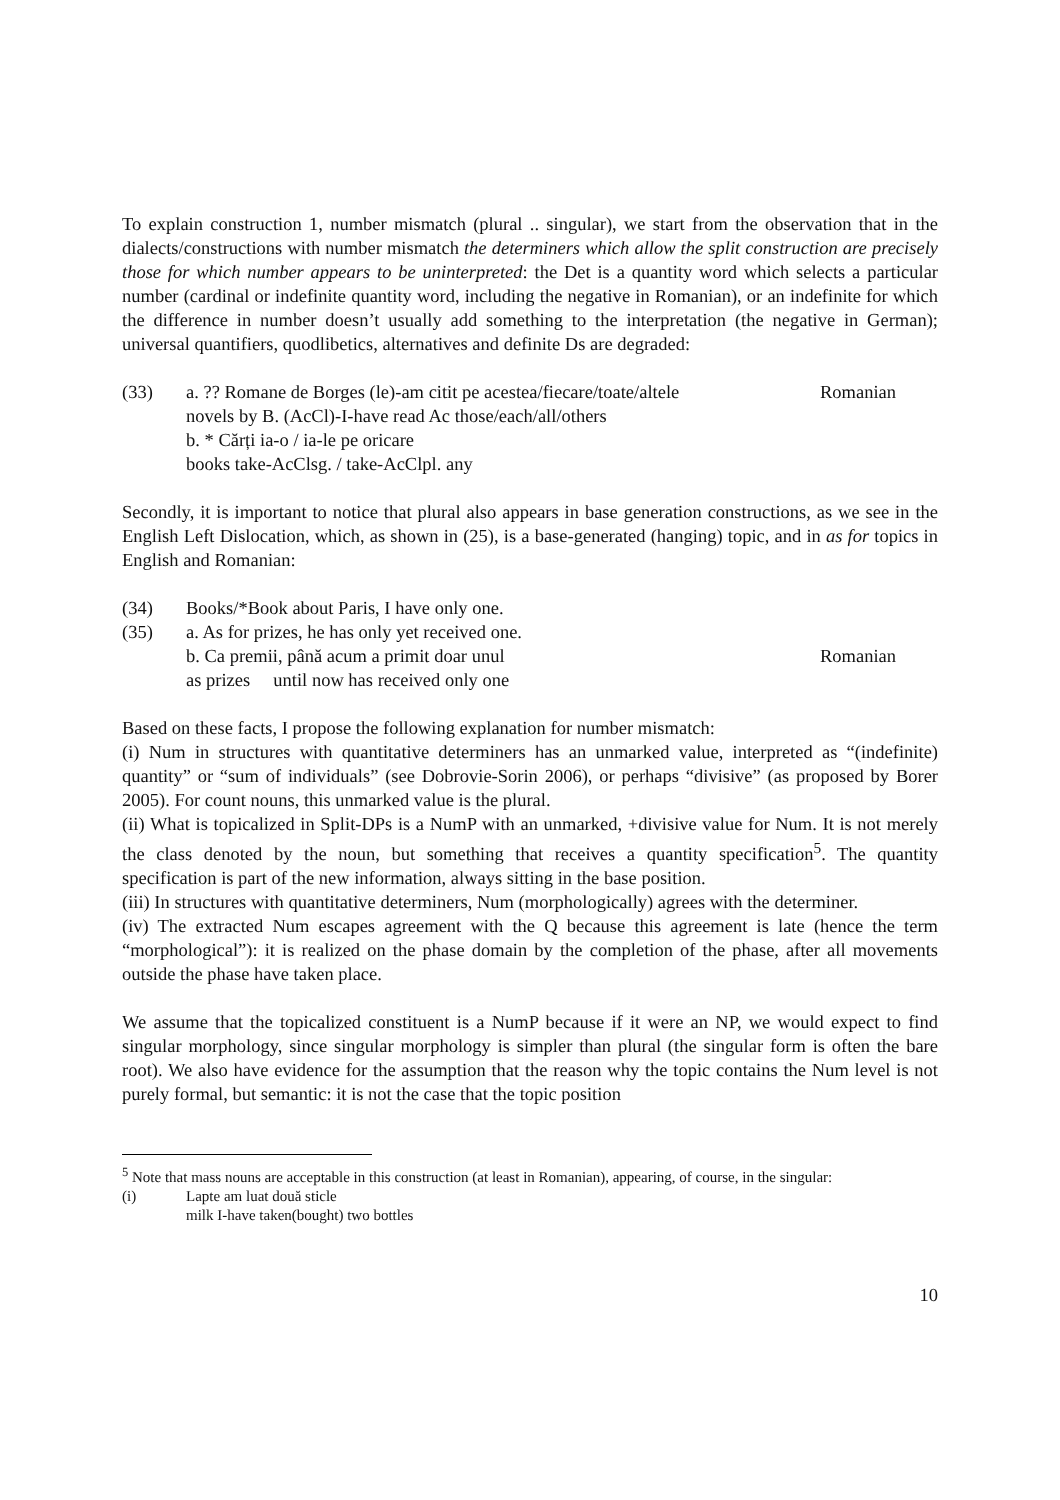To explain construction 1, number mismatch (plural .. singular), we start from the observation that in the dialects/constructions with number mismatch the determiners which allow the split construction are precisely those for which number appears to be uninterpreted: the Det is a quantity word which selects a particular number (cardinal or indefinite quantity word, including the negative in Romanian), or an indefinite for which the difference in number doesn’t usually add something to the interpretation (the negative in German); universal quantifiers, quodlibetics, alternatives and definite Ds are degraded:
(33) a. ?? Romane de Borges (le)-am citit pe acestea/fiecare/toate/altele Romanian
novels by B. (AcCl)-I-have read Ac those/each/all/others
b. * Cărți ia-o / ia-le pe oricare
books take-AcClsg. / take-AcClpl. any
Secondly, it is important to notice that plural also appears in base generation constructions, as we see in the English Left Dislocation, which, as shown in (25), is a base-generated (hanging) topic, and in as for topics in English and Romanian:
(34) Books/*Book about Paris, I have only one.
(35) a. As for prizes, he has only yet received one.
b. Ca premii, până acum a primit doar unul Romanian
as prizes until now has received only one
Based on these facts, I propose the following explanation for number mismatch:
(i) Num in structures with quantitative determiners has an unmarked value, interpreted as “(indefinite) quantity” or “sum of individuals” (see Dobrovie-Sorin 2006), or perhaps “divisive” (as proposed by Borer 2005). For count nouns, this unmarked value is the plural.
(ii) What is topicalized in Split-DPs is a NumP with an unmarked, +divisive value for Num. It is not merely the class denoted by the noun, but something that receives a quantity specification<sup>5</sup>. The quantity specification is part of the new information, always sitting in the base position.
(iii) In structures with quantitative determiners, Num (morphologically) agrees with the determiner.
(iv) The extracted Num escapes agreement with the Q because this agreement is late (hence the term “morphological”): it is realized on the phase domain by the completion of the phase, after all movements outside the phase have taken place.
We assume that the topicalized constituent is a NumP because if it were an NP, we would expect to find singular morphology, since singular morphology is simpler than plural (the singular form is often the bare root). We also have evidence for the assumption that the reason why the topic contains the Num level is not purely formal, but semantic: it is not the case that the topic position
<sup>5</sup> Note that mass nouns are acceptable in this construction (at least in Romanian), appearing, of course, in the singular:
(i) Lapte am luat două sticle
milk I-have taken(bought) two bottles
10